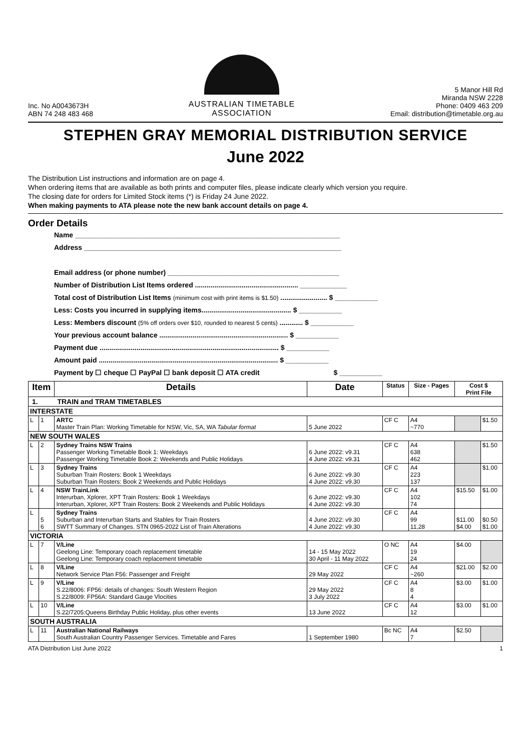Inc. No A0043673H
ABN 74 248 483 468
AUSTRALIAN TIMETABLE
ASSOCIATION
5 Manor Hill Rd
Miranda NSW 2228
Phone: 0409 463 209
Email: distribution@timetable.org.au
STEPHEN GRAY MEMORIAL DISTRIBUTION SERVICE
June 2022
The Distribution List instructions and information are on page 4.
When ordering items that are available as both prints and computer files, please indicate clearly which version you require.
The closing date for orders for Limited Stock items (*) is Friday 24 June 2022.
When making payments to ATA please note the new bank account details on page 4.
Order Details
Name ____________________________________________________________________
Address __________________________________________________________________
Email address (or phone number) ____________________________________________
Number of Distribution List Items ordered ..................................................... ____________
Total cost of Distribution List Items (minimum cost with print items is $1.50) ........................ $ ___________
Less: Costs you incurred in supplying items.............................................. $ ___________
Less: Members discount (5% off orders over $10, rounded to nearest 5 cents) ............ $ ___________
Your previous account balance .................................................................. $ ___________
Payment due ............................................................................................ $ ___________
Amount paid ............................................................................................ $ ___________
Payment by ☐ cheque ☐ PayPal ☐ bank deposit ☐ ATA credit $ ___________
| Item | | Details | Date | Status | Size - Pages | Cost $ Print File | |
| --- | --- | --- | --- | --- | --- | --- | --- |
| 1. TRAIN and TRAM TIMETABLES | | | | | | | |
| INTERSTATE | | | | | | | |
| L | 1 | ARTC Master Train Plan: Working Timetable for NSW, Vic, SA, WA Tabular format | 5 June 2022 | CF C | A4 ~770 | | $1.50 |
| NEW SOUTH WALES | | | | | | | |
| L | 2 | Sydney Trains NSW Trains Passenger Working Timetable Book 1: Weekdays Passenger Working Timetable Book 2: Weekends and Public Holidays | 6 June 2022: v9.31 4 June 2022: v9.31 | CF C | A4 638 462 | | $1.50 |
| L | 3 | Sydney Trains Suburban Train Rosters: Book 1 Weekdays Suburban Train Rosters: Book 2 Weekends and Public Holidays | 6 June 2022: v9.30 4 June 2022: v9.30 | CF C | A4 223 137 | | $1.00 |
| L | 4 | NSW TrainLink Interurban, Xplorer, XPT Train Rosters: Book 1 Weekdays Interurban, Xplorer, XPT Train Rosters: Book 2 Weekends and Public Holidays | 6 June 2022: v9.30 4 June 2022: v9.30 | CF C | A4 102 74 | $15.50 | $1.00 |
| L | 5 6 | Sydney Trains Suburban and Interurban Starts and Stables for Train Rosters SWTT Summary of Changes. STN 0965-2022 List of Train Alterations | 4 June 2022: v9.30 4 June 2022: v9.30 | CF C | A4 99 11,28 | $11.00 $4.00 | $0.50 $1.00 |
| VICTORIA | | | | | | | |
| L | 7 | V/Line Geelong Line: Temporary coach replacement timetable Geelong Line: Temporary coach replacement timetable | 14 - 15 May 2022 30 April - 11 May 2022 | O NC | A4 19 24 | $4.00 | |
| L | 8 | V/Line Network Service Plan F56: Passenger and Freight | 29 May 2022 | CF C | A4 ~260 | $21.00 | $2.00 |
| L | 9 | V/Line S.22/8006: FP56: details of changes: South Western Region S.22/8009: FP56A: Standard Gauge Vlocities | 29 May 2022 3 July 2022 | CF C | A4 8 4 | $3.00 | $1.00 |
| L | 10 | V/Line S.22/7205:Queens Birthday Public Holiday, plus other events | 13 June 2022 | CF C | A4 12 | $3.00 | $1.00 |
| SOUTH AUSTRALIA | | | | | | | |
| L | 11 | Australian National Railways South Australian Country Passenger Services. Timetable and Fares | 1 September 1980 | Bc NC | A4 7 | $2.50 | |
ATA Distribution List June 2022 1